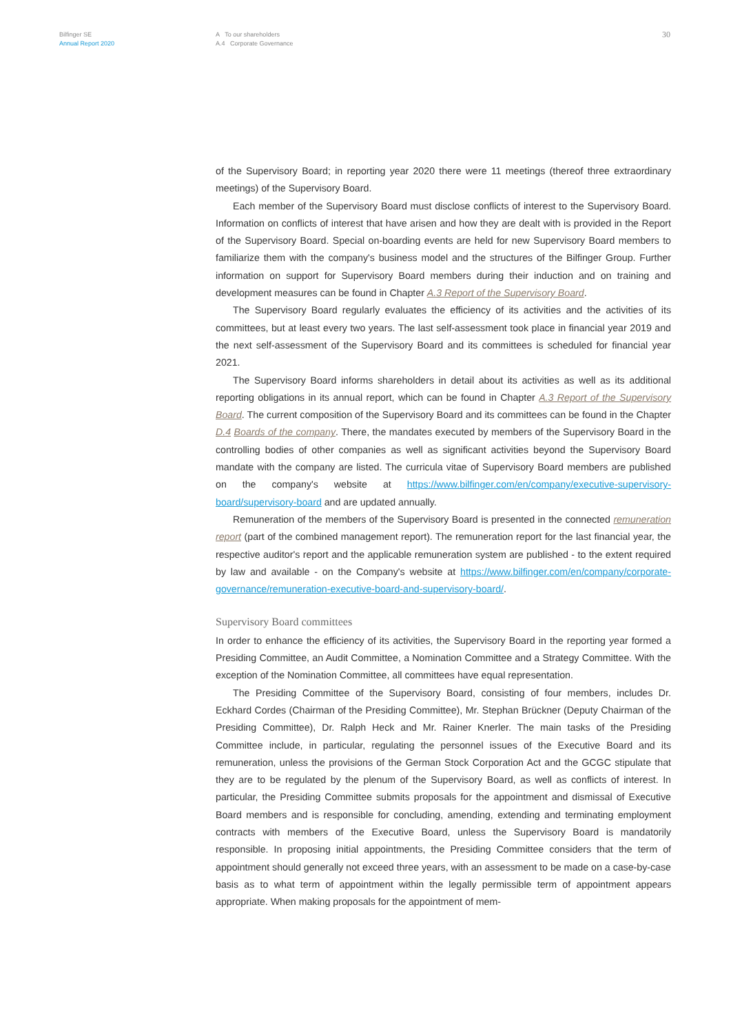Bilfinger SE
Annual Report 2020
A To our shareholders
A.4 Corporate Governance
30
of the Supervisory Board; in reporting year 2020 there were 11 meetings (thereof three extraordinary meetings) of the Supervisory Board.
Each member of the Supervisory Board must disclose conflicts of interest to the Supervisory Board. Information on conflicts of interest that have arisen and how they are dealt with is provided in the Report of the Supervisory Board. Special on-boarding events are held for new Supervisory Board members to familiarize them with the company's business model and the structures of the Bilfinger Group. Further information on support for Supervisory Board members during their induction and on training and development measures can be found in Chapter A.3 Report of the Supervisory Board.
The Supervisory Board regularly evaluates the efficiency of its activities and the activities of its committees, but at least every two years. The last self-assessment took place in financial year 2019 and the next self-assessment of the Supervisory Board and its committees is scheduled for financial year 2021.
The Supervisory Board informs shareholders in detail about its activities as well as its additional reporting obligations in its annual report, which can be found in Chapter A.3 Report of the Supervisory Board. The current composition of the Supervisory Board and its committees can be found in the Chapter D.4 Boards of the company. There, the mandates executed by members of the Supervisory Board in the controlling bodies of other companies as well as significant activities beyond the Supervisory Board mandate with the company are listed. The curricula vitae of Supervisory Board members are published on the company's website at https://www.bilfinger.com/en/company/executive-supervisory-board/supervisory-board and are updated annually.
Remuneration of the members of the Supervisory Board is presented in the connected remuneration report (part of the combined management report). The remuneration report for the last financial year, the respective auditor's report and the applicable remuneration system are published - to the extent required by law and available - on the Company's website at https://www.bilfinger.com/en/company/corporate-governance/remuneration-executive-board-and-supervisory-board/.
Supervisory Board committees
In order to enhance the efficiency of its activities, the Supervisory Board in the reporting year formed a Presiding Committee, an Audit Committee, a Nomination Committee and a Strategy Committee. With the exception of the Nomination Committee, all committees have equal representation.
The Presiding Committee of the Supervisory Board, consisting of four members, includes Dr. Eckhard Cordes (Chairman of the Presiding Committee), Mr. Stephan Brückner (Deputy Chairman of the Presiding Committee), Dr. Ralph Heck and Mr. Rainer Knerler. The main tasks of the Presiding Committee include, in particular, regulating the personnel issues of the Executive Board and its remuneration, unless the provisions of the German Stock Corporation Act and the GCGC stipulate that they are to be regulated by the plenum of the Supervisory Board, as well as conflicts of interest. In particular, the Presiding Committee submits proposals for the appointment and dismissal of Executive Board members and is responsible for concluding, amending, extending and terminating employment contracts with members of the Executive Board, unless the Supervisory Board is mandatorily responsible. In proposing initial appointments, the Presiding Committee considers that the term of appointment should generally not exceed three years, with an assessment to be made on a case-by-case basis as to what term of appointment within the legally permissible term of appointment appears appropriate. When making proposals for the appointment of mem-